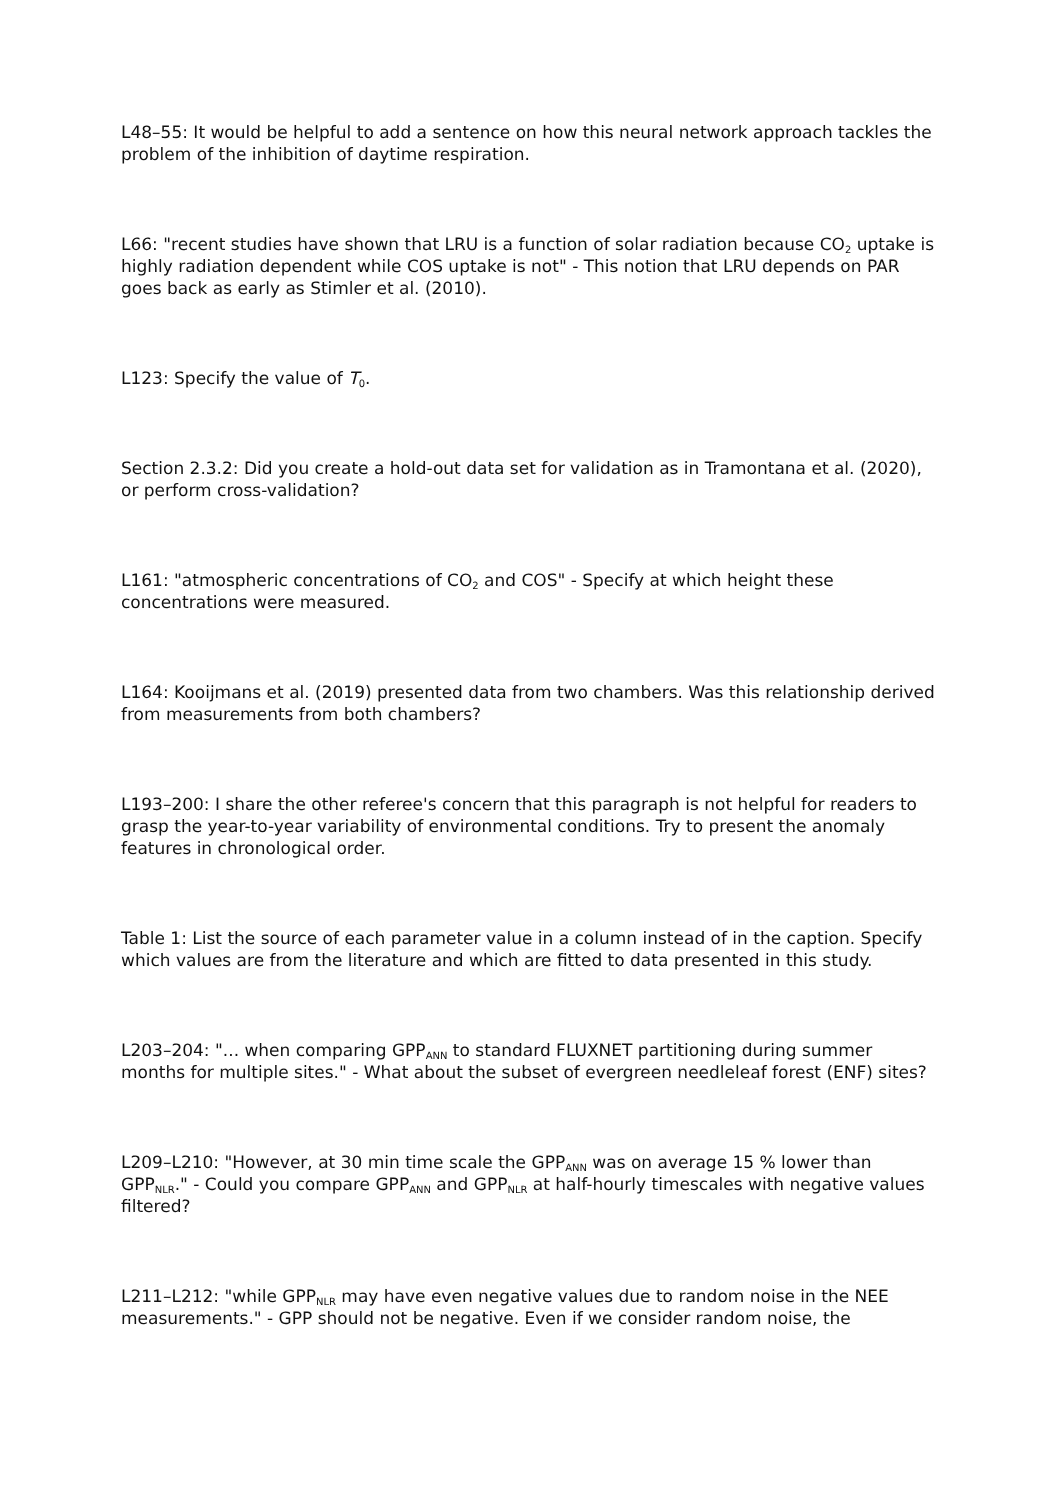L48–55: It would be helpful to add a sentence on how this neural network approach tackles the problem of the inhibition of daytime respiration.
L66: "recent studies have shown that LRU is a function of solar radiation because CO<sub>2</sub> uptake is highly radiation dependent while COS uptake is not" - This notion that LRU depends on PAR goes back as early as Stimler et al. (2010).
L123: Specify the value of T<sub>0</sub>.
Section 2.3.2: Did you create a hold-out data set for validation as in Tramontana et al. (2020), or perform cross-validation?
L161: "atmospheric concentrations of CO<sub>2</sub> and COS" - Specify at which height these concentrations were measured.
L164: Kooijmans et al. (2019) presented data from two chambers. Was this relationship derived from measurements from both chambers?
L193–200: I share the other referee's concern that this paragraph is not helpful for readers to grasp the year-to-year variability of environmental conditions. Try to present the anomaly features in chronological order.
Table 1: List the source of each parameter value in a column instead of in the caption. Specify which values are from the literature and which are fitted to data presented in this study.
L203–204: "... when comparing GPP<sub>ANN</sub> to standard FLUXNET partitioning during summer months for multiple sites." - What about the subset of evergreen needleleaf forest (ENF) sites?
L209–L210: "However, at 30 min time scale the GPP<sub>ANN</sub> was on average 15 % lower than GPP<sub>NLR</sub>." - Could you compare GPP<sub>ANN</sub> and GPP<sub>NLR</sub> at half-hourly timescales with negative values filtered?
L211–L212: "while GPP<sub>NLR</sub> may have even negative values due to random noise in the NEE measurements." - GPP should not be negative. Even if we consider random noise, the